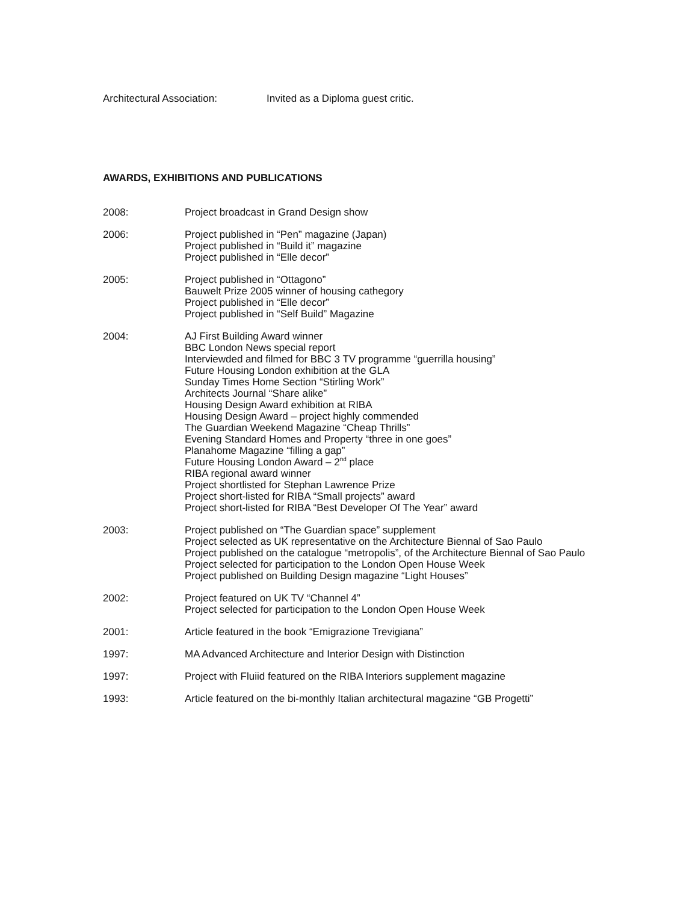Architectural Association: Invited as a Diploma guest critic.
AWARDS, EXHIBITIONS AND PUBLICATIONS
2008: Project broadcast in Grand Design show
2006: Project published in “Pen” magazine (Japan)
Project published in “Build it” magazine
Project published in “Elle decor”
2005: Project published in “Ottagono”
Bauwelt Prize 2005 winner of housing cathegory
Project published in “Elle decor”
Project published in “Self Build” Magazine
2004: AJ First Building Award winner
BBC London News special report
Interviewded and filmed for BBC 3 TV programme “guerrilla housing”
Future Housing London exhibition at the GLA
Sunday Times Home Section “Stirling Work”
Architects Journal “Share alike”
Housing Design Award exhibition at RIBA
Housing Design Award – project highly commended
The Guardian Weekend Magazine “Cheap Thrills”
Evening Standard Homes and Property “three in one goes”
Planahome Magazine “filling a gap”
Future Housing London Award – 2<sup>nd</sup> place
RIBA regional award winner
Project shortlisted for Stephan Lawrence Prize
Project short-listed for RIBA “Small projects” award
Project short-listed for RIBA “Best Developer Of The Year” award
2003: Project published on “The Guardian space” supplement
Project selected as UK representative on the Architecture Biennal of Sao Paulo
Project published on the catalogue “metropolis”, of the Architecture Biennal of Sao Paulo
Project selected for participation to the London Open House Week
Project published on Building Design magazine “Light Houses”
2002: Project featured on UK TV “Channel 4”
Project selected for participation to the London Open House Week
2001: Article featured in the book “Emigrazione Trevigiana”
1997: MA Advanced Architecture and Interior Design with Distinction
1997: Project with Fluiid featured on the RIBA Interiors supplement magazine
1993: Article featured on the bi-monthly Italian architectural magazine “GB Progetti”